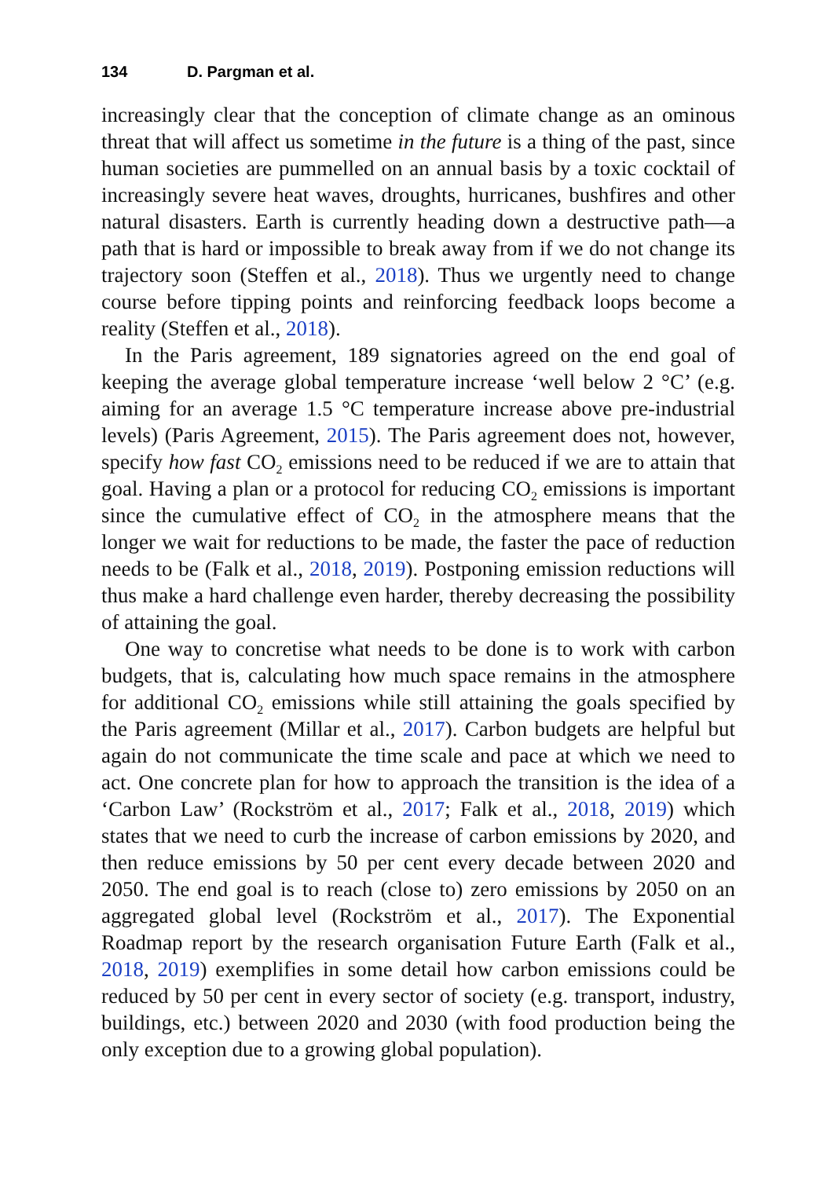134 D. Pargman et al.
increasingly clear that the conception of climate change as an ominous threat that will affect us sometime in the future is a thing of the past, since human societies are pummelled on an annual basis by a toxic cocktail of increasingly severe heat waves, droughts, hurricanes, bushfires and other natural disasters. Earth is currently heading down a destructive path—a path that is hard or impossible to break away from if we do not change its trajectory soon (Steffen et al., 2018). Thus we urgently need to change course before tipping points and reinforcing feedback loops become a reality (Steffen et al., 2018).
In the Paris agreement, 189 signatories agreed on the end goal of keeping the average global temperature increase ‘well below 2 °C’ (e.g. aiming for an average 1.5 °C temperature increase above pre-industrial levels) (Paris Agreement, 2015). The Paris agreement does not, however, specify how fast CO<sub>2</sub> emissions need to be reduced if we are to attain that goal. Having a plan or a protocol for reducing CO<sub>2</sub> emissions is important since the cumulative effect of CO<sub>2</sub> in the atmosphere means that the longer we wait for reductions to be made, the faster the pace of reduction needs to be (Falk et al., 2018, 2019). Postponing emission reductions will thus make a hard challenge even harder, thereby decreasing the possibility of attaining the goal.
One way to concretise what needs to be done is to work with carbon budgets, that is, calculating how much space remains in the atmosphere for additional CO<sub>2</sub> emissions while still attaining the goals specified by the Paris agreement (Millar et al., 2017). Carbon budgets are helpful but again do not communicate the time scale and pace at which we need to act. One concrete plan for how to approach the transition is the idea of a ‘Carbon Law’ (Rockström et al., 2017; Falk et al., 2018, 2019) which states that we need to curb the increase of carbon emissions by 2020, and then reduce emissions by 50 per cent every decade between 2020 and 2050. The end goal is to reach (close to) zero emissions by 2050 on an aggregated global level (Rockström et al., 2017). The Exponential Roadmap report by the research organisation Future Earth (Falk et al., 2018, 2019) exemplifies in some detail how carbon emissions could be reduced by 50 per cent in every sector of society (e.g. transport, industry, buildings, etc.) between 2020 and 2030 (with food production being the only exception due to a growing global population).